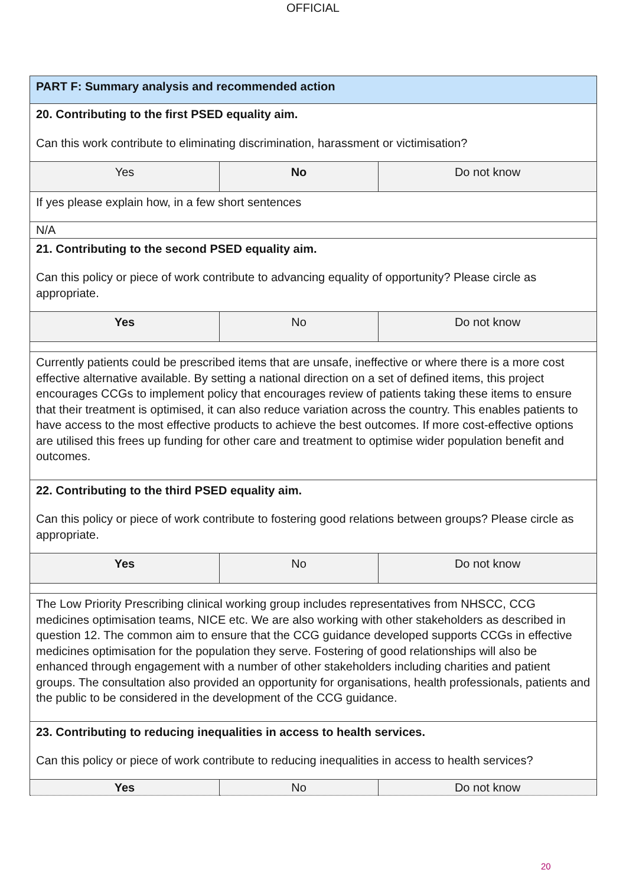OFFICIAL
| PART F: Summary analysis and recommended action | | |
| 20. Contributing to the first PSED equality aim. Can this work contribute to eliminating discrimination, harassment or victimisation? | | |
| Yes | No | Do not know |
| If yes please explain how, in a few short sentences | | |
| N/A | | |
| 21. Contributing to the second PSED equality aim. Can this policy or piece of work contribute to advancing equality of opportunity? Please circle as appropriate. | | |
| Yes | No | Do not know |
| Currently patients could be prescribed items that are unsafe, ineffective or where there is a more cost effective alternative available. By setting a national direction on a set of defined items, this project encourages CCGs to implement policy that encourages review of patients taking these items to ensure that their treatment is optimised, it can also reduce variation across the country. This enables patients to have access to the most effective products to achieve the best outcomes. If more cost-effective options are utilised this frees up funding for other care and treatment to optimise wider population benefit and outcomes. | | |
| 22. Contributing to the third PSED equality aim. Can this policy or piece of work contribute to fostering good relations between groups? Please circle as appropriate. | | |
| Yes | No | Do not know |
| The Low Priority Prescribing clinical working group includes representatives from NHSCC, CCG medicines optimisation teams, NICE etc. We are also working with other stakeholders as described in question 12. The common aim to ensure that the CCG guidance developed supports CCGs in effective medicines optimisation for the population they serve. Fostering of good relationships will also be enhanced through engagement with a number of other stakeholders including charities and patient groups. The consultation also provided an opportunity for organisations, health professionals, patients and the public to be considered in the development of the CCG guidance. | | |
| 23. Contributing to reducing inequalities in access to health services. Can this policy or piece of work contribute to reducing inequalities in access to health services? | | |
| Yes | No | Do not know |
20